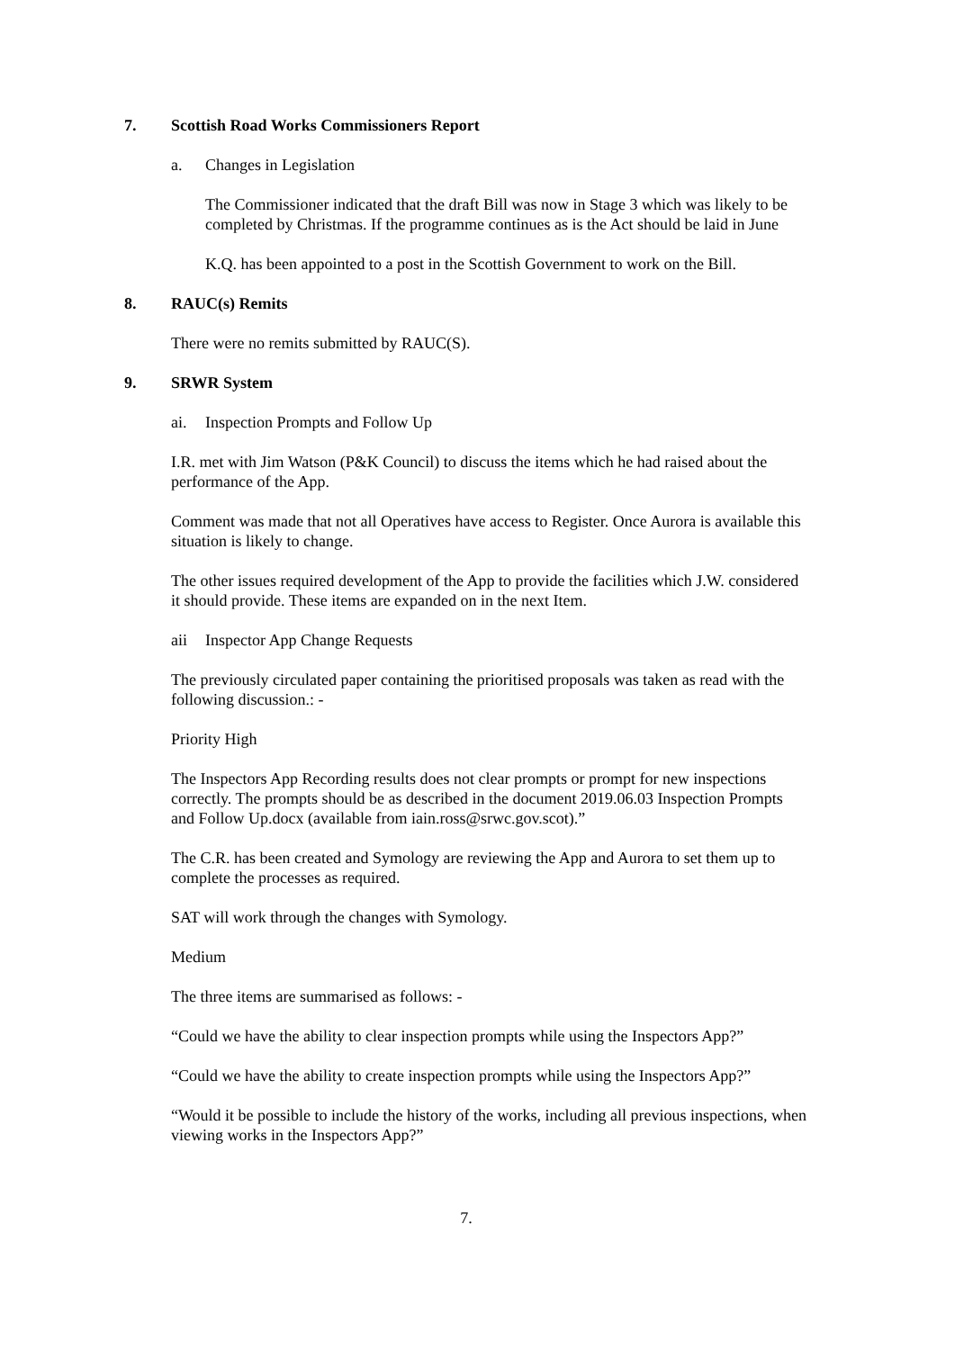7. Scottish Road Works Commissioners Report
a. Changes in Legislation
The Commissioner indicated that the draft Bill was now in Stage 3 which was likely to be completed by Christmas. If the programme continues as is the Act should be laid in June
K.Q. has been appointed to a post in the Scottish Government to work on the Bill.
8. RAUC(s) Remits
There were no remits submitted by RAUC(S).
9. SRWR System
ai. Inspection Prompts and Follow Up
I.R. met with Jim Watson (P&K Council) to discuss the items which he had raised about the performance of the App.
Comment was made that not all Operatives have access to Register. Once Aurora is available this situation is likely to change.
The other issues required development of the App to provide the facilities which J.W. considered it should provide. These items are expanded on in the next Item.
aii Inspector App Change Requests
The previously circulated paper containing the prioritised proposals was taken as read with the following discussion.: -
Priority High
The Inspectors App Recording results does not clear prompts or prompt for new inspections correctly. The prompts should be as described in the document 2019.06.03 Inspection Prompts and Follow Up.docx (available from iain.ross@srwc.gov.scot).”
The C.R. has been created and Symology are reviewing the App and Aurora to set them up to complete the processes as required.
SAT will work through the changes with Symology.
Medium
The three items are summarised as follows: -
“Could we have the ability to clear inspection prompts while using the Inspectors App?”
“Could we have the ability to create inspection prompts while using the Inspectors App?”
“Would it be possible to include the history of the works, including all previous inspections, when viewing works in the Inspectors App?”
7.